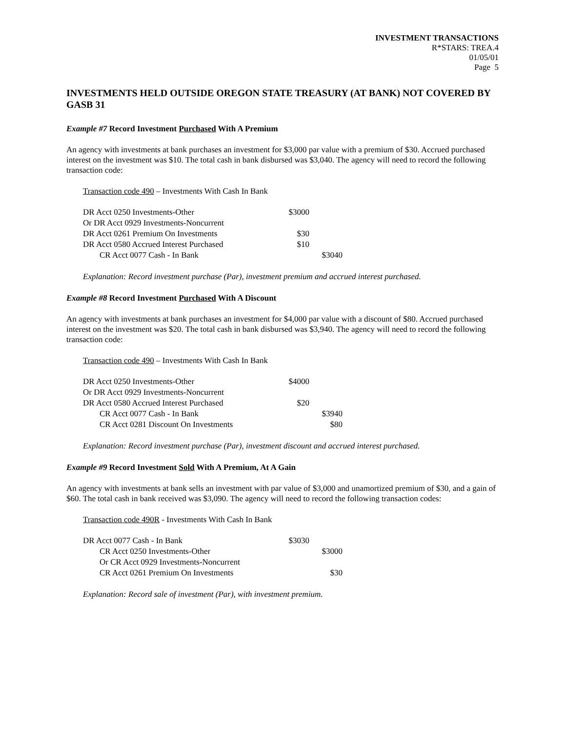INVESTMENT TRANSACTIONS
R*STARS: TREA.4
01/05/01
Page 5
INVESTMENTS HELD OUTSIDE OREGON STATE TREASURY (AT BANK) NOT COVERED BY GASB 31
Example #7 Record Investment Purchased With A Premium
An agency with investments at bank purchases an investment for $3,000 par value with a premium of $30. Accrued purchased interest on the investment was $10. The total cash in bank disbursed was $3,040. The agency will need to record the following transaction code:
Transaction code 490 – Investments With Cash In Bank
| DR Acct 0250 Investments-Other | $3000 | |
| Or DR Acct 0929 Investments-Noncurrent | | |
| DR Acct 0261 Premium On Investments | $30 | |
| DR Acct 0580 Accrued Interest Purchased | $10 | |
| CR Acct 0077 Cash - In Bank | | $3040 |
Explanation: Record investment purchase (Par), investment premium and accrued interest purchased.
Example #8 Record Investment Purchased With A Discount
An agency with investments at bank purchases an investment for $4,000 par value with a discount of $80. Accrued purchased interest on the investment was $20. The total cash in bank disbursed was $3,940. The agency will need to record the following transaction code:
Transaction code 490 – Investments With Cash In Bank
| DR Acct 0250 Investments-Other | $4000 | |
| Or DR Acct 0929 Investments-Noncurrent | | |
| DR Acct 0580 Accrued Interest Purchased | $20 | |
| CR Acct 0077 Cash - In Bank | | $3940 |
| CR Acct 0281 Discount On Investments | | $80 |
Explanation: Record investment purchase (Par), investment discount and accrued interest purchased.
Example #9 Record Investment Sold With A Premium, At A Gain
An agency with investments at bank sells an investment with par value of $3,000 and unamortized premium of $30, and a gain of $60. The total cash in bank received was $3,090. The agency will need to record the following transaction codes:
Transaction code 490R - Investments With Cash In Bank
| DR Acct 0077 Cash - In Bank | $3030 | |
| CR Acct 0250 Investments-Other | | $3000 |
| Or CR Acct 0929 Investments-Noncurrent | | |
| CR Acct 0261 Premium On Investments | | $30 |
Explanation: Record sale of investment (Par), with investment premium.